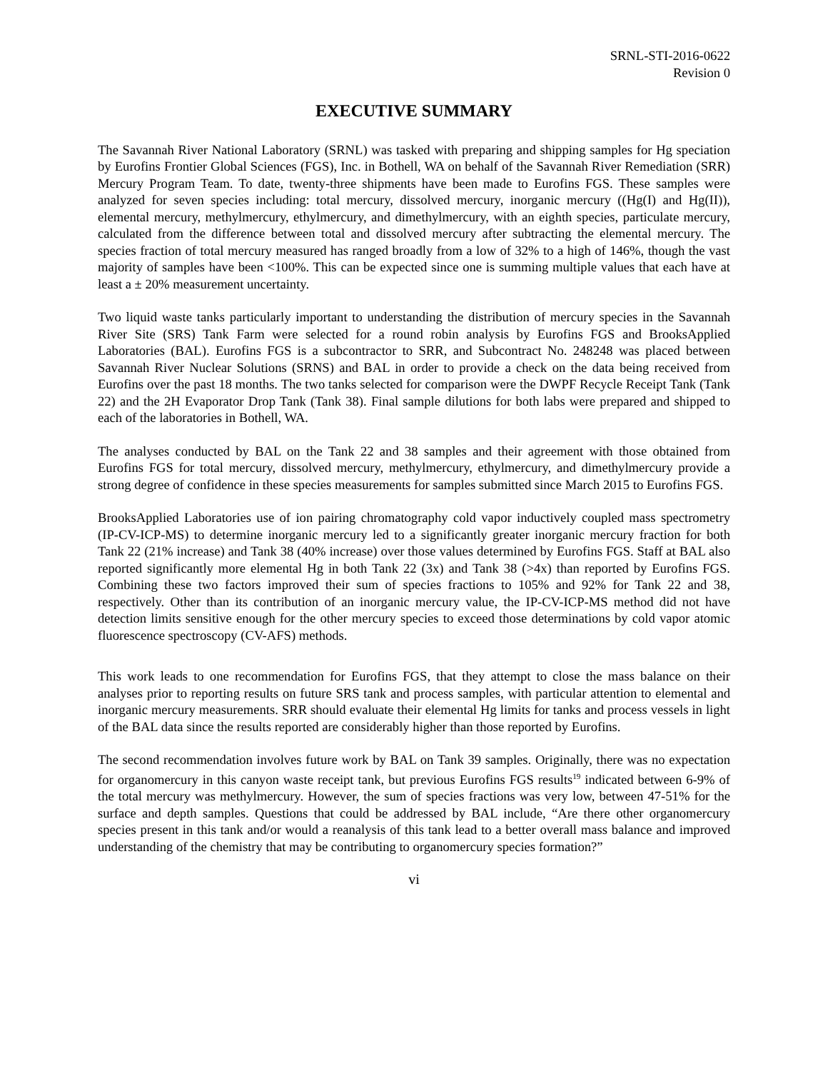SRNL-STI-2016-0622
Revision 0
EXECUTIVE SUMMARY
The Savannah River National Laboratory (SRNL) was tasked with preparing and shipping samples for Hg speciation by Eurofins Frontier Global Sciences (FGS), Inc. in Bothell, WA on behalf of the Savannah River Remediation (SRR) Mercury Program Team. To date, twenty-three shipments have been made to Eurofins FGS. These samples were analyzed for seven species including: total mercury, dissolved mercury, inorganic mercury ((Hg(I) and Hg(II)), elemental mercury, methylmercury, ethylmercury, and dimethylmercury, with an eighth species, particulate mercury, calculated from the difference between total and dissolved mercury after subtracting the elemental mercury. The species fraction of total mercury measured has ranged broadly from a low of 32% to a high of 146%, though the vast majority of samples have been <100%. This can be expected since one is summing multiple values that each have at least a ± 20% measurement uncertainty.
Two liquid waste tanks particularly important to understanding the distribution of mercury species in the Savannah River Site (SRS) Tank Farm were selected for a round robin analysis by Eurofins FGS and BrooksApplied Laboratories (BAL). Eurofins FGS is a subcontractor to SRR, and Subcontract No. 248248 was placed between Savannah River Nuclear Solutions (SRNS) and BAL in order to provide a check on the data being received from Eurofins over the past 18 months. The two tanks selected for comparison were the DWPF Recycle Receipt Tank (Tank 22) and the 2H Evaporator Drop Tank (Tank 38). Final sample dilutions for both labs were prepared and shipped to each of the laboratories in Bothell, WA.
The analyses conducted by BAL on the Tank 22 and 38 samples and their agreement with those obtained from Eurofins FGS for total mercury, dissolved mercury, methylmercury, ethylmercury, and dimethylmercury provide a strong degree of confidence in these species measurements for samples submitted since March 2015 to Eurofins FGS.
BrooksApplied Laboratories use of ion pairing chromatography cold vapor inductively coupled mass spectrometry (IP-CV-ICP-MS) to determine inorganic mercury led to a significantly greater inorganic mercury fraction for both Tank 22 (21% increase) and Tank 38 (40% increase) over those values determined by Eurofins FGS. Staff at BAL also reported significantly more elemental Hg in both Tank 22 (3x) and Tank 38 (>4x) than reported by Eurofins FGS. Combining these two factors improved their sum of species fractions to 105% and 92% for Tank 22 and 38, respectively. Other than its contribution of an inorganic mercury value, the IP-CV-ICP-MS method did not have detection limits sensitive enough for the other mercury species to exceed those determinations by cold vapor atomic fluorescence spectroscopy (CV-AFS) methods.
This work leads to one recommendation for Eurofins FGS, that they attempt to close the mass balance on their analyses prior to reporting results on future SRS tank and process samples, with particular attention to elemental and inorganic mercury measurements. SRR should evaluate their elemental Hg limits for tanks and process vessels in light of the BAL data since the results reported are considerably higher than those reported by Eurofins.
The second recommendation involves future work by BAL on Tank 39 samples. Originally, there was no expectation for organomercury in this canyon waste receipt tank, but previous Eurofins FGS results<sup>19</sup> indicated between 6-9% of the total mercury was methylmercury. However, the sum of species fractions was very low, between 47-51% for the surface and depth samples. Questions that could be addressed by BAL include, “Are there other organomercury species present in this tank and/or would a reanalysis of this tank lead to a better overall mass balance and improved understanding of the chemistry that may be contributing to organomercury species formation?”
vi